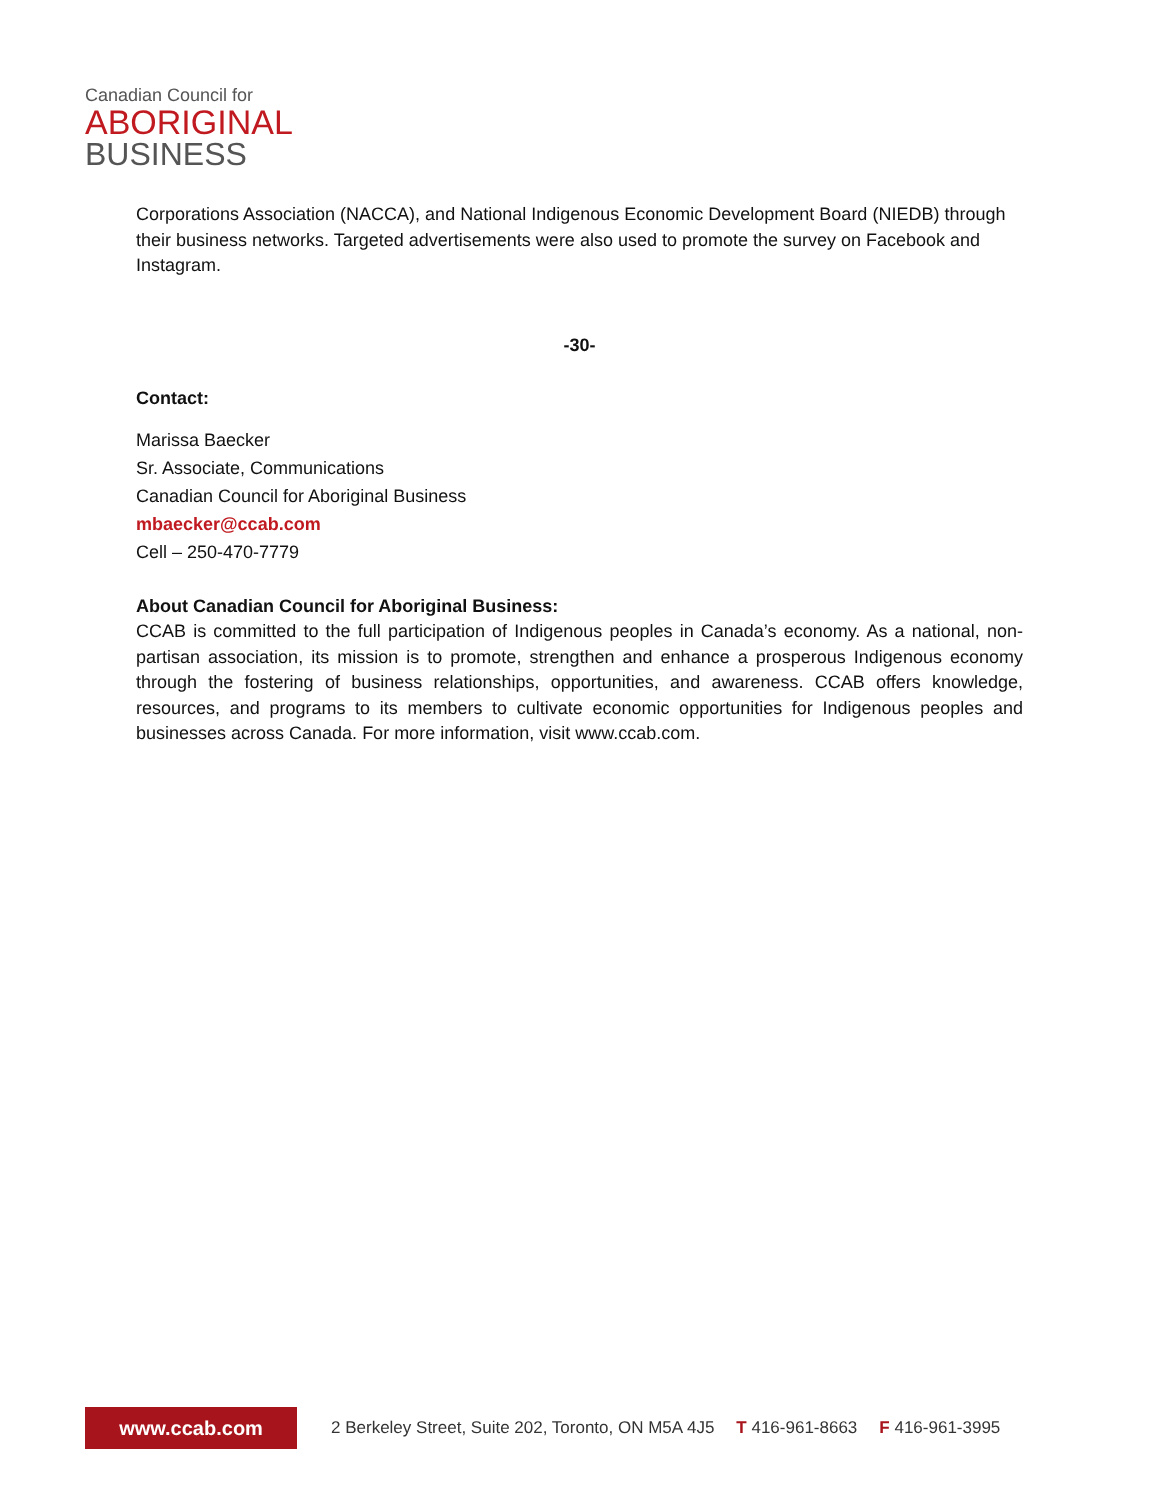Canadian Council for
ABORIGINAL
BUSINESS
Corporations Association (NACCA), and National Indigenous Economic Development Board (NIEDB) through their business networks. Targeted advertisements were also used to promote the survey on Facebook and Instagram.
-30-
Contact:
Marissa Baecker
Sr. Associate, Communications
Canadian Council for Aboriginal Business
mbaecker@ccab.com
Cell – 250-470-7779
About Canadian Council for Aboriginal Business:
CCAB is committed to the full participation of Indigenous peoples in Canada’s economy. As a national, non-partisan association, its mission is to promote, strengthen and enhance a prosperous Indigenous economy through the fostering of business relationships, opportunities, and awareness. CCAB offers knowledge, resources, and programs to its members to cultivate economic opportunities for Indigenous peoples and businesses across Canada. For more information, visit www.ccab.com.
www.ccab.com
2 Berkeley Street, Suite 202, Toronto, ON M5A 4J5 T 416-961-8663 F 416-961-3995